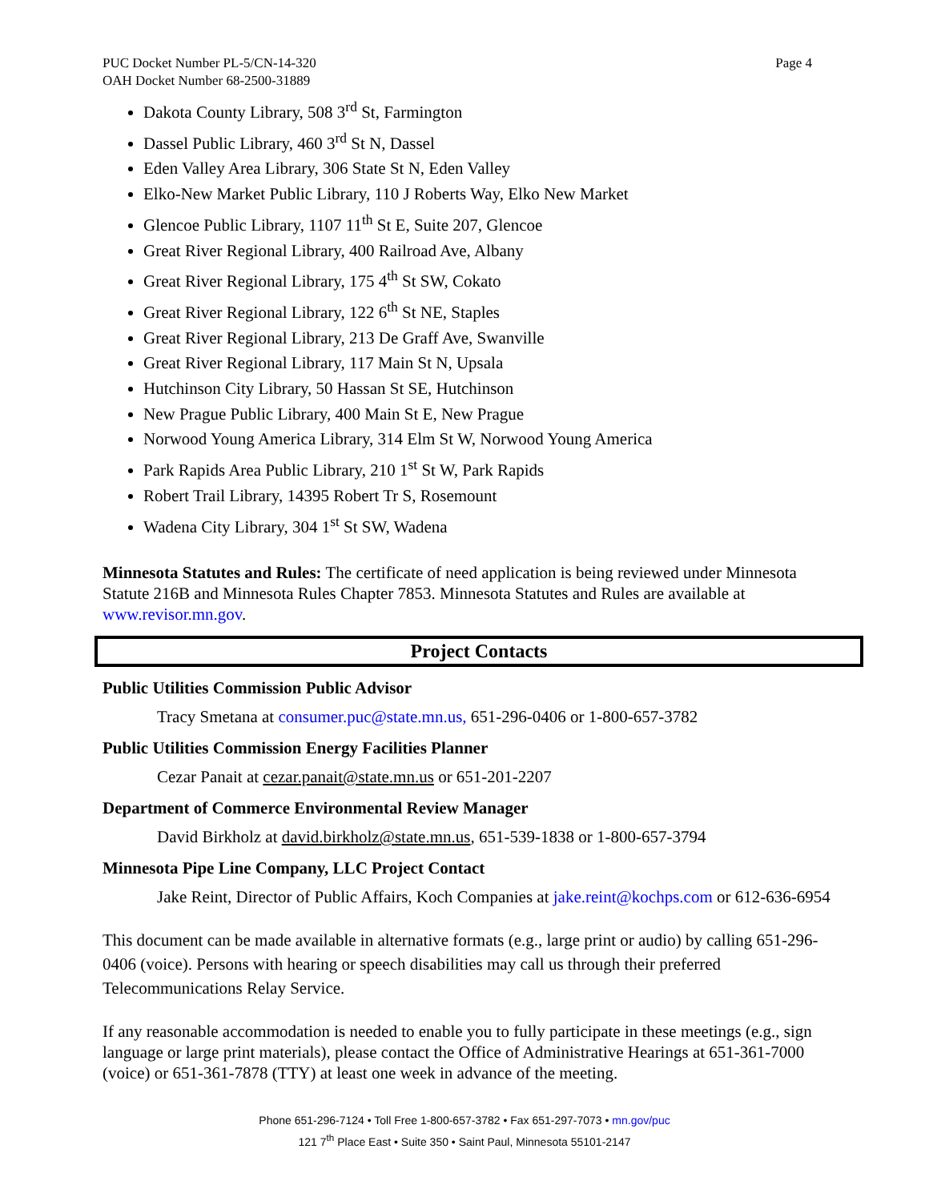Page 4 PUC Docket Number PL-5/CN-14-320
OAH Docket Number 68-2500-31889
Dakota County Library, 508 3<sup>rd</sup> St, Farmington
Dassel Public Library, 460 3<sup>rd</sup> St N, Dassel
Eden Valley Area Library, 306 State St N, Eden Valley
Elko-New Market Public Library, 110 J Roberts Way, Elko New Market
Glencoe Public Library, 1107 11<sup>th</sup> St E, Suite 207, Glencoe
Great River Regional Library, 400 Railroad Ave, Albany
Great River Regional Library, 175 4<sup>th</sup> St SW, Cokato
Great River Regional Library, 122 6<sup>th</sup> St NE, Staples
Great River Regional Library, 213 De Graff Ave, Swanville
Great River Regional Library, 117 Main St N, Upsala
Hutchinson City Library, 50 Hassan St SE, Hutchinson
New Prague Public Library, 400 Main St E, New Prague
Norwood Young America Library, 314 Elm St W, Norwood Young America
Park Rapids Area Public Library, 210 1<sup>st</sup> St W, Park Rapids
Robert Trail Library, 14395 Robert Tr S, Rosemount
Wadena City Library, 304 1<sup>st</sup> St SW, Wadena
Minnesota Statutes and Rules: The certificate of need application is being reviewed under Minnesota Statute 216B and Minnesota Rules Chapter 7853. Minnesota Statutes and Rules are available at www.revisor.mn.gov.
Project Contacts
Public Utilities Commission Public Advisor
Tracy Smetana at consumer.puc@state.mn.us, 651-296-0406 or 1-800-657-3782
Public Utilities Commission Energy Facilities Planner
Cezar Panait at cezar.panait@state.mn.us or 651-201-2207
Department of Commerce Environmental Review Manager
David Birkholz at david.birkholz@state.mn.us, 651-539-1838 or 1-800-657-3794
Minnesota Pipe Line Company, LLC Project Contact
Jake Reint, Director of Public Affairs, Koch Companies at jake.reint@kochps.com or 612-636-6954
This document can be made available in alternative formats (e.g., large print or audio) by calling 651-296-0406 (voice). Persons with hearing or speech disabilities may call us through their preferred Telecommunications Relay Service.
If any reasonable accommodation is needed to enable you to fully participate in these meetings (e.g., sign language or large print materials), please contact the Office of Administrative Hearings at 651-361-7000 (voice) or 651-361-7878 (TTY) at least one week in advance of the meeting.
Phone 651-296-7124 • Toll Free 1-800-657-3782 • Fax 651-297-7073 • mn.gov/puc
121 7<sup>th</sup> Place East • Suite 350 • Saint Paul, Minnesota 55101-2147